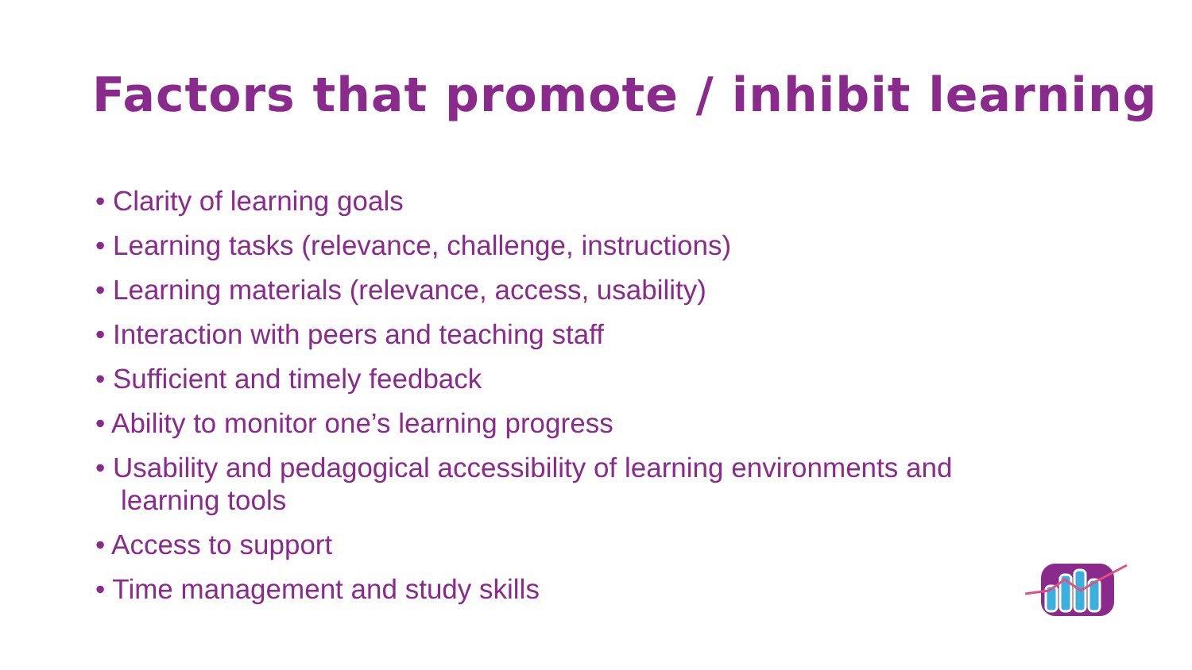Factors that promote / inhibit learning
• Clarity of learning goals
• Learning tasks (relevance, challenge, instructions)
• Learning materials (relevance, access, usability)
• Interaction with peers and teaching staff
• Sufficient and timely feedback
• Ability to monitor one’s learning progress
• Usability and pedagogical accessibility of learning environments and learning tools
• Access to support
• Time management and study skills